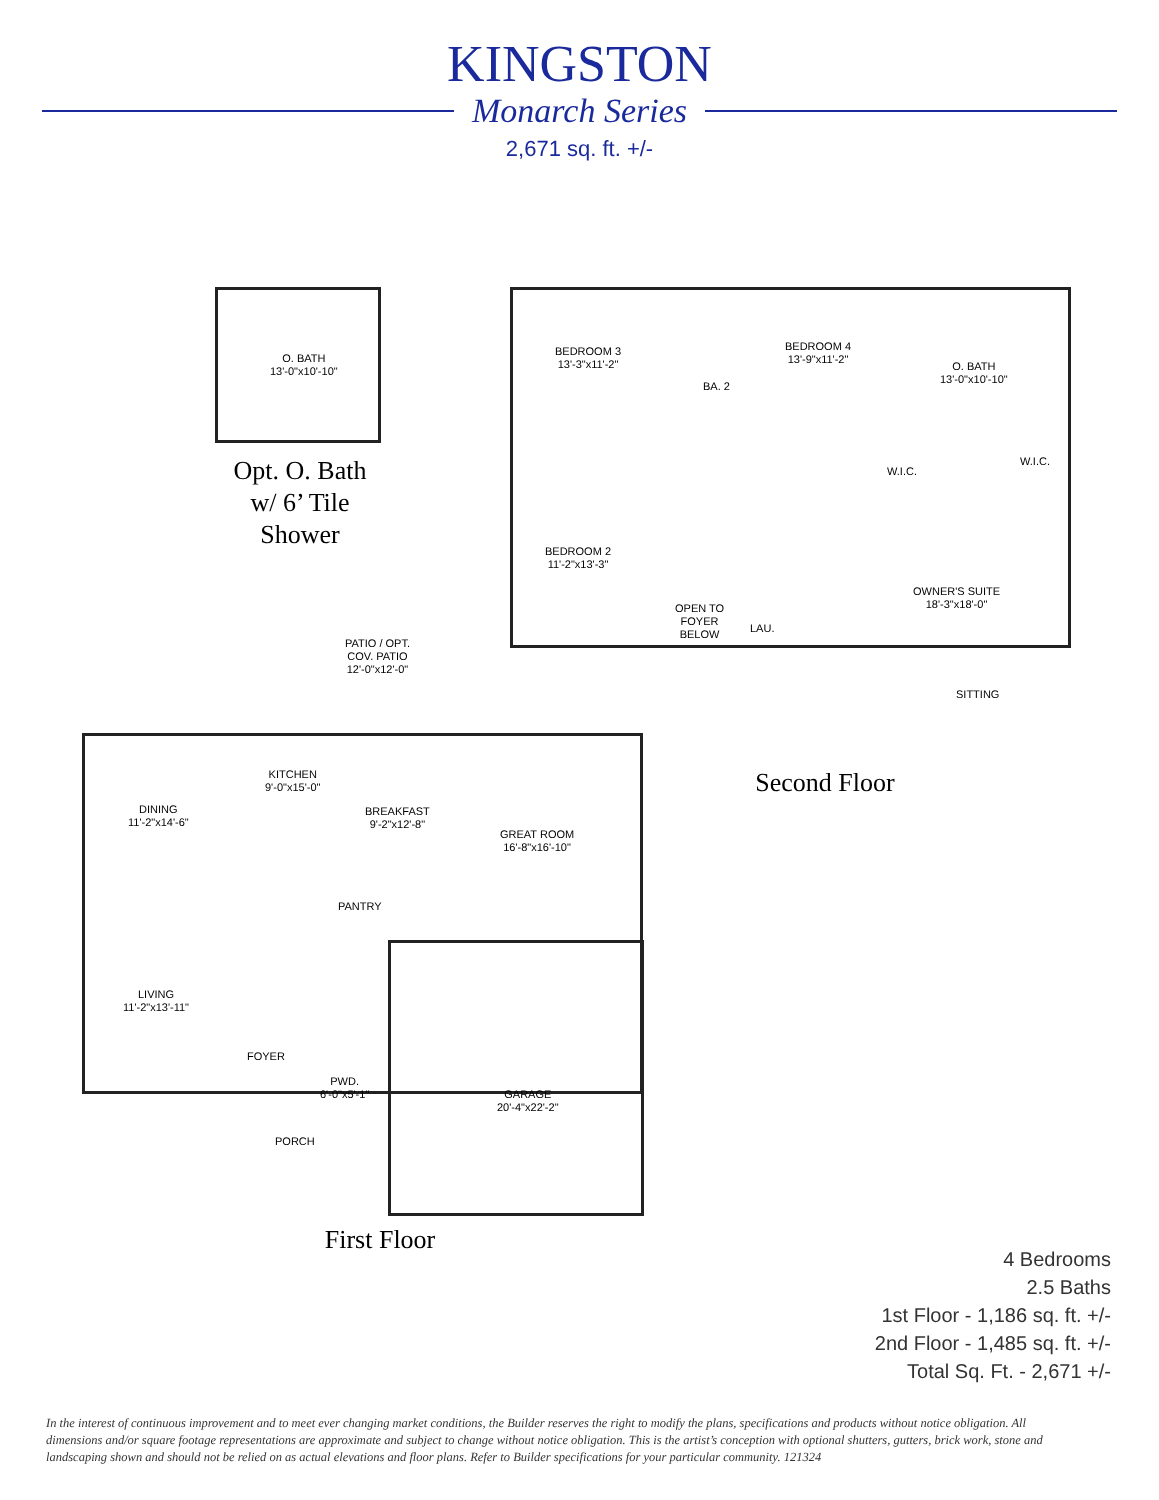KINGSTON
Monarch Series
2,671 sq. ft. +/-
O. BATH
13'-0"x10'-10"
Opt. O. Bath
w/ 6’ Tile
Shower
BEDROOM 3
13'-3"x11'-2"
BA. 2
BEDROOM 4
13'-9"x11'-2"
O. BATH
13'-0"x10'-10"
W.I.C.
W.I.C.
BEDROOM 2
11'-2"x13'-3"
OPEN TO
FOYER
BELOW
LAU.
OWNER'S SUITE
18'-3"x18'-0"
SITTING
Second Floor
PATIO / OPT.
COV. PATIO
12'-0"x12'-0"
KITCHEN
9'-0"x15'-0"
DINING
11'-2"x14'-6"
BREAKFAST
9'-2"x12'-8"
GREAT ROOM
16'-8"x16'-10"
PANTRY
LIVING
11'-2"x13'-11"
FOYER
PWD.
6'-0"x5'-1"
GARAGE
20'-4"x22'-2"
PORCH
First Floor
4 Bedrooms
2.5 Baths
1st Floor - 1,186 sq. ft. +/-
2nd Floor - 1,485 sq. ft. +/-
Total Sq. Ft. - 2,671 +/-
In the interest of continuous improvement and to meet ever changing market conditions, the Builder reserves the right to modify the plans, specifications and products without notice obligation. All dimensions and/or square footage representations are approximate and subject to change without notice obligation. This is the artist’s conception with optional shutters, gutters, brick work, stone and landscaping shown and should not be relied on as actual elevations and floor plans. Refer to Builder specifications for your particular community. 121324